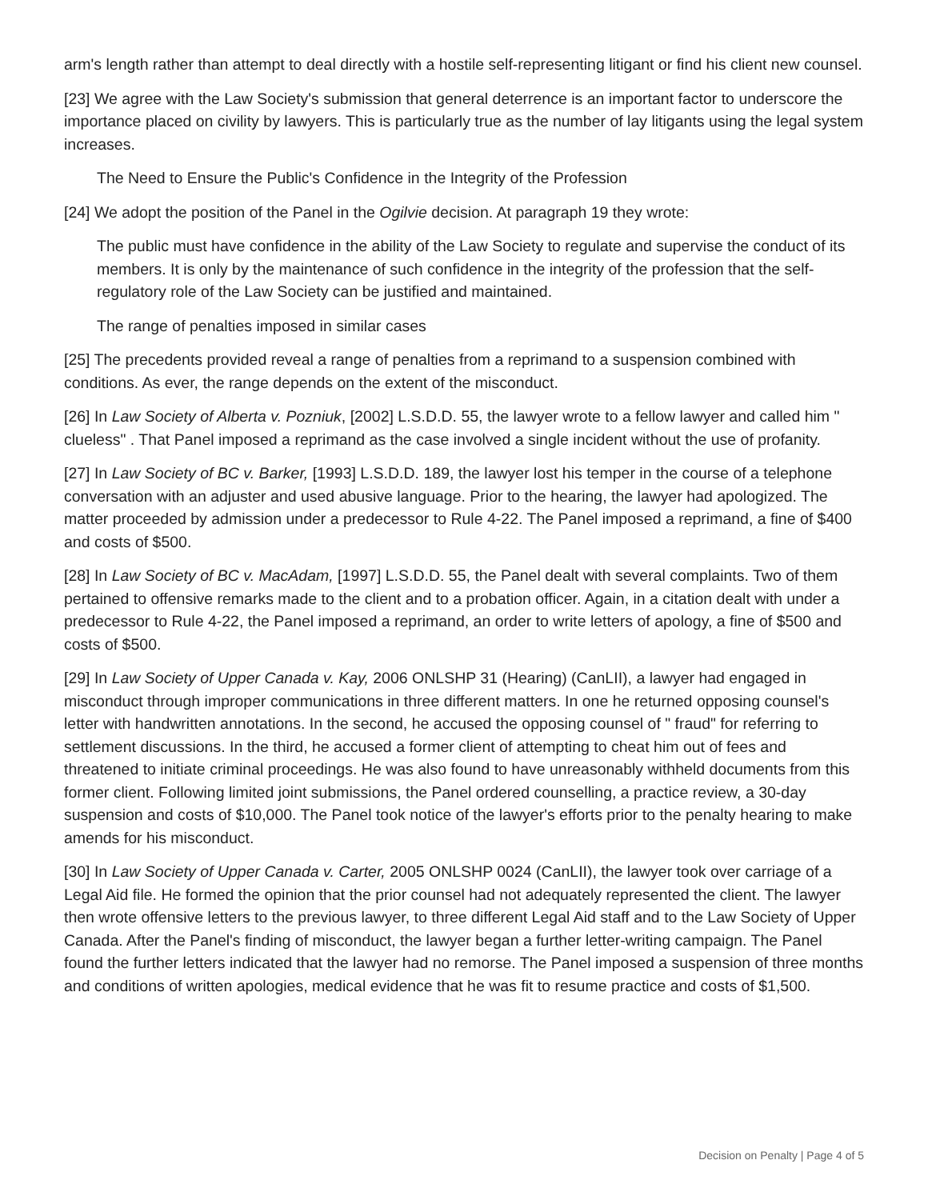arm's length rather than attempt to deal directly with a hostile self-representing litigant or find his client new counsel.
[23] We agree with the Law Society's submission that general deterrence is an important factor to underscore the importance placed on civility by lawyers. This is particularly true as the number of lay litigants using the legal system increases.
The Need to Ensure the Public's Confidence in the Integrity of the Profession
[24] We adopt the position of the Panel in the Ogilvie decision. At paragraph 19 they wrote:
The public must have confidence in the ability of the Law Society to regulate and supervise the conduct of its members. It is only by the maintenance of such confidence in the integrity of the profession that the self-regulatory role of the Law Society can be justified and maintained.
The range of penalties imposed in similar cases
[25] The precedents provided reveal a range of penalties from a reprimand to a suspension combined with conditions. As ever, the range depends on the extent of the misconduct.
[26] In Law Society of Alberta v. Pozniuk, [2002] L.S.D.D. 55, the lawyer wrote to a fellow lawyer and called him " clueless" . That Panel imposed a reprimand as the case involved a single incident without the use of profanity.
[27] In Law Society of BC v. Barker, [1993] L.S.D.D. 189, the lawyer lost his temper in the course of a telephone conversation with an adjuster and used abusive language. Prior to the hearing, the lawyer had apologized. The matter proceeded by admission under a predecessor to Rule 4-22. The Panel imposed a reprimand, a fine of $400 and costs of $500.
[28] In Law Society of BC v. MacAdam, [1997] L.S.D.D. 55, the Panel dealt with several complaints. Two of them pertained to offensive remarks made to the client and to a probation officer. Again, in a citation dealt with under a predecessor to Rule 4-22, the Panel imposed a reprimand, an order to write letters of apology, a fine of $500 and costs of $500.
[29] In Law Society of Upper Canada v. Kay, 2006 ONLSHP 31 (Hearing) (CanLII), a lawyer had engaged in misconduct through improper communications in three different matters. In one he returned opposing counsel's letter with handwritten annotations. In the second, he accused the opposing counsel of " fraud" for referring to settlement discussions. In the third, he accused a former client of attempting to cheat him out of fees and threatened to initiate criminal proceedings. He was also found to have unreasonably withheld documents from this former client. Following limited joint submissions, the Panel ordered counselling, a practice review, a 30-day suspension and costs of $10,000. The Panel took notice of the lawyer's efforts prior to the penalty hearing to make amends for his misconduct.
[30] In Law Society of Upper Canada v. Carter, 2005 ONLSHP 0024 (CanLII), the lawyer took over carriage of a Legal Aid file. He formed the opinion that the prior counsel had not adequately represented the client. The lawyer then wrote offensive letters to the previous lawyer, to three different Legal Aid staff and to the Law Society of Upper Canada. After the Panel's finding of misconduct, the lawyer began a further letter-writing campaign. The Panel found the further letters indicated that the lawyer had no remorse. The Panel imposed a suspension of three months and conditions of written apologies, medical evidence that he was fit to resume practice and costs of $1,500.
Decision on Penalty | Page 4 of 5